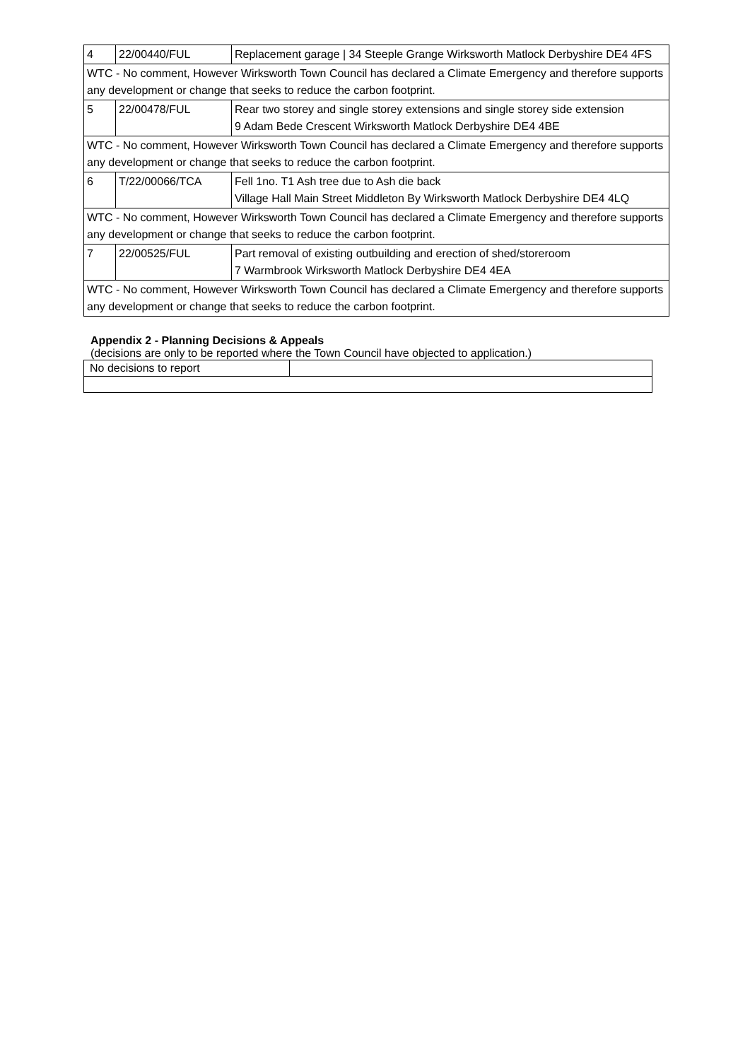| 4 | 22/00440/FUL | Replacement garage / 34 Steeple Grange Wirksworth Matlock Derbyshire DE4 4FS |
| WTC - No comment, However Wirksworth Town Council has declared a Climate Emergency and therefore supports any development or change that seeks to reduce the carbon footprint. | | |
| 5 | 22/00478/FUL | Rear two storey and single storey extensions and single storey side extension 9 Adam Bede Crescent Wirksworth Matlock Derbyshire DE4 4BE |
| WTC - No comment, However Wirksworth Town Council has declared a Climate Emergency and therefore supports any development or change that seeks to reduce the carbon footprint. | | |
| 6 | T/22/00066/TCA | Fell 1no. T1 Ash tree due to Ash die back Village Hall Main Street Middleton By Wirksworth Matlock Derbyshire DE4 4LQ |
| WTC - No comment, However Wirksworth Town Council has declared a Climate Emergency and therefore supports any development or change that seeks to reduce the carbon footprint. | | |
| 7 | 22/00525/FUL | Part removal of existing outbuilding and erection of shed/storeroom 7 Warmbrook Wirksworth Matlock Derbyshire DE4 4EA |
| WTC - No comment, However Wirksworth Town Council has declared a Climate Emergency and therefore supports any development or change that seeks to reduce the carbon footprint. | | |
Appendix 2 - Planning Decisions & Appeals
(decisions are only to be reported where the Town Council have objected to application.)
| No decisions to report | |